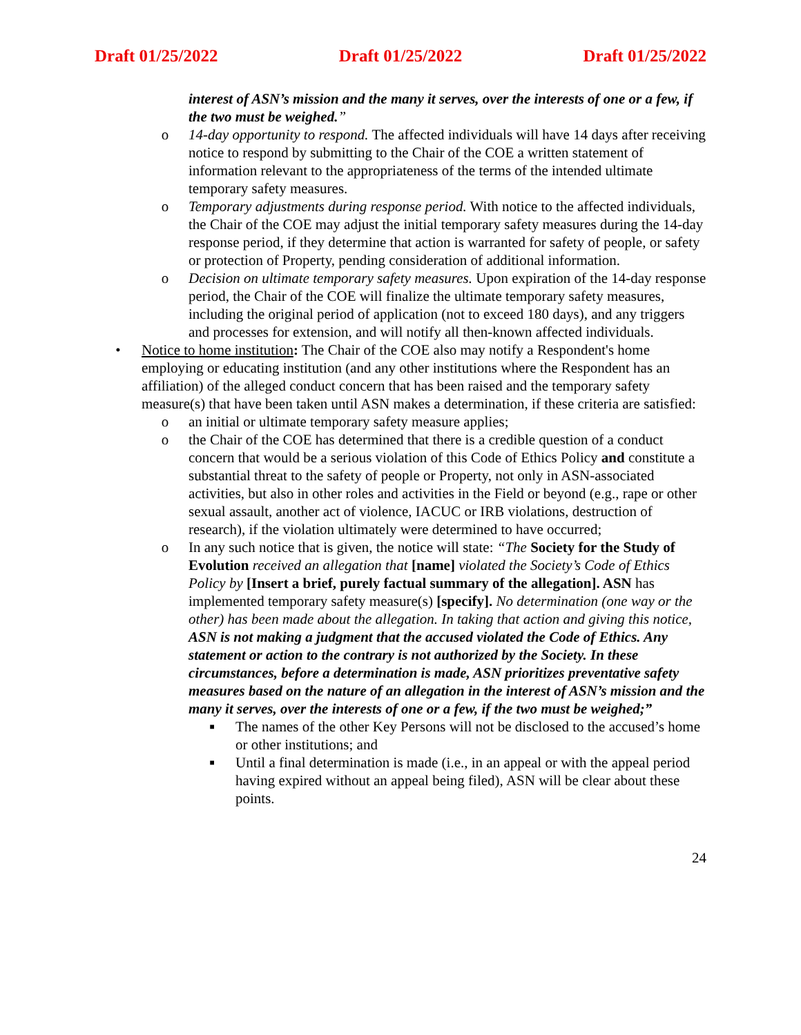Draft 01/25/2022 Draft 01/25/2022 Draft 01/25/2022
interest of ASN’s mission and the many it serves, over the interests of one or a few, if the two must be weighed.”
o 14-day opportunity to respond. The affected individuals will have 14 days after receiving notice to respond by submitting to the Chair of the COE a written statement of information relevant to the appropriateness of the terms of the intended ultimate temporary safety measures.
o Temporary adjustments during response period. With notice to the affected individuals, the Chair of the COE may adjust the initial temporary safety measures during the 14-day response period, if they determine that action is warranted for safety of people, or safety or protection of Property, pending consideration of additional information.
o Decision on ultimate temporary safety measures. Upon expiration of the 14-day response period, the Chair of the COE will finalize the ultimate temporary safety measures, including the original period of application (not to exceed 180 days), and any triggers and processes for extension, and will notify all then-known affected individuals.
• Notice to home institution: The Chair of the COE also may notify a Respondent's home employing or educating institution (and any other institutions where the Respondent has an affiliation) of the alleged conduct concern that has been raised and the temporary safety measure(s) that have been taken until ASN makes a determination, if these criteria are satisfied:
o an initial or ultimate temporary safety measure applies;
o the Chair of the COE has determined that there is a credible question of a conduct concern that would be a serious violation of this Code of Ethics Policy and constitute a substantial threat to the safety of people or Property, not only in ASN-associated activities, but also in other roles and activities in the Field or beyond (e.g., rape or other sexual assault, another act of violence, IACUC or IRB violations, destruction of research), if the violation ultimately were determined to have occurred;
o In any such notice that is given, the notice will state: “The Society for the Study of Evolution received an allegation that [name] violated the Society’s Code of Ethics Policy by [Insert a brief, purely factual summary of the allegation]. ASN has implemented temporary safety measure(s) [specify]. No determination (one way or the other) has been made about the allegation. In taking that action and giving this notice, ASN is not making a judgment that the accused violated the Code of Ethics. Any statement or action to the contrary is not authorized by the Society. In these circumstances, before a determination is made, ASN prioritizes preventative safety measures based on the nature of an allegation in the interest of ASN’s mission and the many it serves, over the interests of one or a few, if the two must be weighed;”
■
The names of the other Key Persons will not be disclosed to the accused’s home or other institutions; and
■
Until a final determination is made (i.e., in an appeal or with the appeal period having expired without an appeal being filed), ASN will be clear about these points.
24